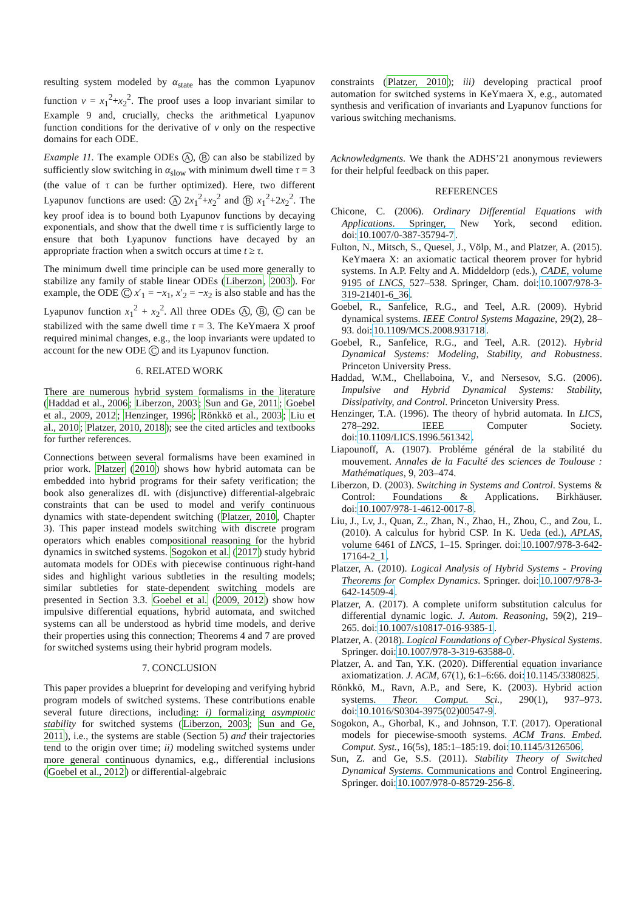resulting system modeled by α<sub>state</sub> has the common Lyapunov function v = x<sub>1</sub><sup>2</sup>+x<sub>2</sub><sup>2</sup>. The proof uses a loop invariant similar to Example 9 and, crucially, checks the arithmetical Lyapunov function conditions for the derivative of v only on the respective domains for each ODE.
Example 11. The example ODEs A, B can also be stabilized by sufficiently slow switching in α<sub>slow</sub> with minimum dwell time τ = 3 (the value of τ can be further optimized). Here, two different Lyapunov functions are used: A 2x<sub>1</sub><sup>2</sup>+x<sub>2</sub><sup>2</sup> and B x<sub>1</sub><sup>2</sup>+2x<sub>2</sub><sup>2</sup>. The key proof idea is to bound both Lyapunov functions by decaying exponentials, and show that the dwell time τ is sufficiently large to ensure that both Lyapunov functions have decayed by an appropriate fraction when a switch occurs at time t ≥ τ.
The minimum dwell time principle can be used more generally to stabilize any family of stable linear ODEs (Liberzon, 2003). For example, the ODE C x′<sub>1</sub> = −x<sub>1</sub>, x′<sub>2</sub> = −x<sub>2</sub> is also stable and has the Lyapunov function x<sub>1</sub><sup>2</sup> + x<sub>2</sub><sup>2</sup>. All three ODEs A, B, C can be stabilized with the same dwell time τ = 3. The KeYmaera X proof required minimal changes, e.g., the loop invariants were updated to account for the new ODE C and its Lyapunov function.
6. RELATED WORK
There are numerous hybrid system formalisms in the literature (Haddad et al., 2006; Liberzon, 2003; Sun and Ge, 2011; Goebel et al., 2009, 2012; Henzinger, 1996; Rönkkö et al., 2003; Liu et al., 2010; Platzer, 2010, 2018); see the cited articles and textbooks for further references.
Connections between several formalisms have been examined in prior work. Platzer (2010) shows how hybrid automata can be embedded into hybrid programs for their safety verification; the book also generalizes dL with (disjunctive) differential-algebraic constraints that can be used to model and verify continuous dynamics with state-dependent switching (Platzer, 2010, Chapter 3). This paper instead models switching with discrete program operators which enables compositional reasoning for the hybrid dynamics in switched systems. Sogokon et al. (2017) study hybrid automata models for ODEs with piecewise continuous right-hand sides and highlight various subtleties in the resulting models; similar subtleties for state-dependent switching models are presented in Section 3.3. Goebel et al. (2009, 2012) show how impulsive differential equations, hybrid automata, and switched systems can all be understood as hybrid time models, and derive their properties using this connection; Theorems 4 and 7 are proved for switched systems using their hybrid program models.
7. CONCLUSION
This paper provides a blueprint for developing and verifying hybrid program models of switched systems. These contributions enable several future directions, including: i) formalizing asymptotic stability for switched systems (Liberzon, 2003; Sun and Ge, 2011), i.e., the systems are stable (Section 5) and their trajectories tend to the origin over time; ii) modeling switched systems under more general continuous dynamics, e.g., differential inclusions (Goebel et al., 2012) or differential-algebraic
constraints (Platzer, 2010); iii) developing practical proof automation for switched systems in KeYmaera X, e.g., automated synthesis and verification of invariants and Lyapunov functions for various switching mechanisms.
Acknowledgments. We thank the ADHS’21 anonymous reviewers for their helpful feedback on this paper.
REFERENCES
Chicone, C. (2006). Ordinary Differential Equations with Applications. Springer, New York, second edition. doi:10.1007/0-387-35794-7.
Fulton, N., Mitsch, S., Quesel, J., Völp, M., and Platzer, A. (2015). KeYmaera X: an axiomatic tactical theorem prover for hybrid systems. In A.P. Felty and A. Middeldorp (eds.), CADE, volume 9195 of LNCS, 527–538. Springer, Cham. doi:10.1007/978-3-319-21401-6_36.
Goebel, R., Sanfelice, R.G., and Teel, A.R. (2009). Hybrid dynamical systems. IEEE Control Systems Magazine, 29(2), 28–93. doi:10.1109/MCS.2008.931718.
Goebel, R., Sanfelice, R.G., and Teel, A.R. (2012). Hybrid Dynamical Systems: Modeling, Stability, and Robustness. Princeton University Press.
Haddad, W.M., Chellaboina, V., and Nersesov, S.G. (2006). Impulsive and Hybrid Dynamical Systems: Stability, Dissipativity, and Control. Princeton University Press.
Henzinger, T.A. (1996). The theory of hybrid automata. In LICS, 278–292. IEEE Computer Society. doi:10.1109/LICS.1996.561342.
Liapounoff, A. (1907). Probléme général de la stabilité du mouvement. Annales de la Faculté des sciences de Toulouse : Mathématiques, 9, 203–474.
Liberzon, D. (2003). Switching in Systems and Control. Systems & Control: Foundations & Applications. Birkhäuser. doi:10.1007/978-1-4612-0017-8.
Liu, J., Lv, J., Quan, Z., Zhan, N., Zhao, H., Zhou, C., and Zou, L. (2010). A calculus for hybrid CSP. In K. Ueda (ed.), APLAS, volume 6461 of LNCS, 1–15. Springer. doi:10.1007/978-3-642-17164-2_1.
Platzer, A. (2010). Logical Analysis of Hybrid Systems - Proving Theorems for Complex Dynamics. Springer. doi:10.1007/978-3-642-14509-4.
Platzer, A. (2017). A complete uniform substitution calculus for differential dynamic logic. J. Autom. Reasoning, 59(2), 219–265. doi:10.1007/s10817-016-9385-1.
Platzer, A. (2018). Logical Foundations of Cyber-Physical Systems. Springer. doi:10.1007/978-3-319-63588-0.
Platzer, A. and Tan, Y.K. (2020). Differential equation invariance axiomatization. J. ACM, 67(1), 6:1–6:66. doi:10.1145/3380825.
Rönkkö, M., Ravn, A.P., and Sere, K. (2003). Hybrid action systems. Theor. Comput. Sci., 290(1), 937–973. doi:10.1016/S0304-3975(02)00547-9.
Sogokon, A., Ghorbal, K., and Johnson, T.T. (2017). Operational models for piecewise-smooth systems. ACM Trans. Embed. Comput. Syst., 16(5s), 185:1–185:19. doi:10.1145/3126506.
Sun, Z. and Ge, S.S. (2011). Stability Theory of Switched Dynamical Systems. Communications and Control Engineering. Springer. doi:10.1007/978-0-85729-256-8.